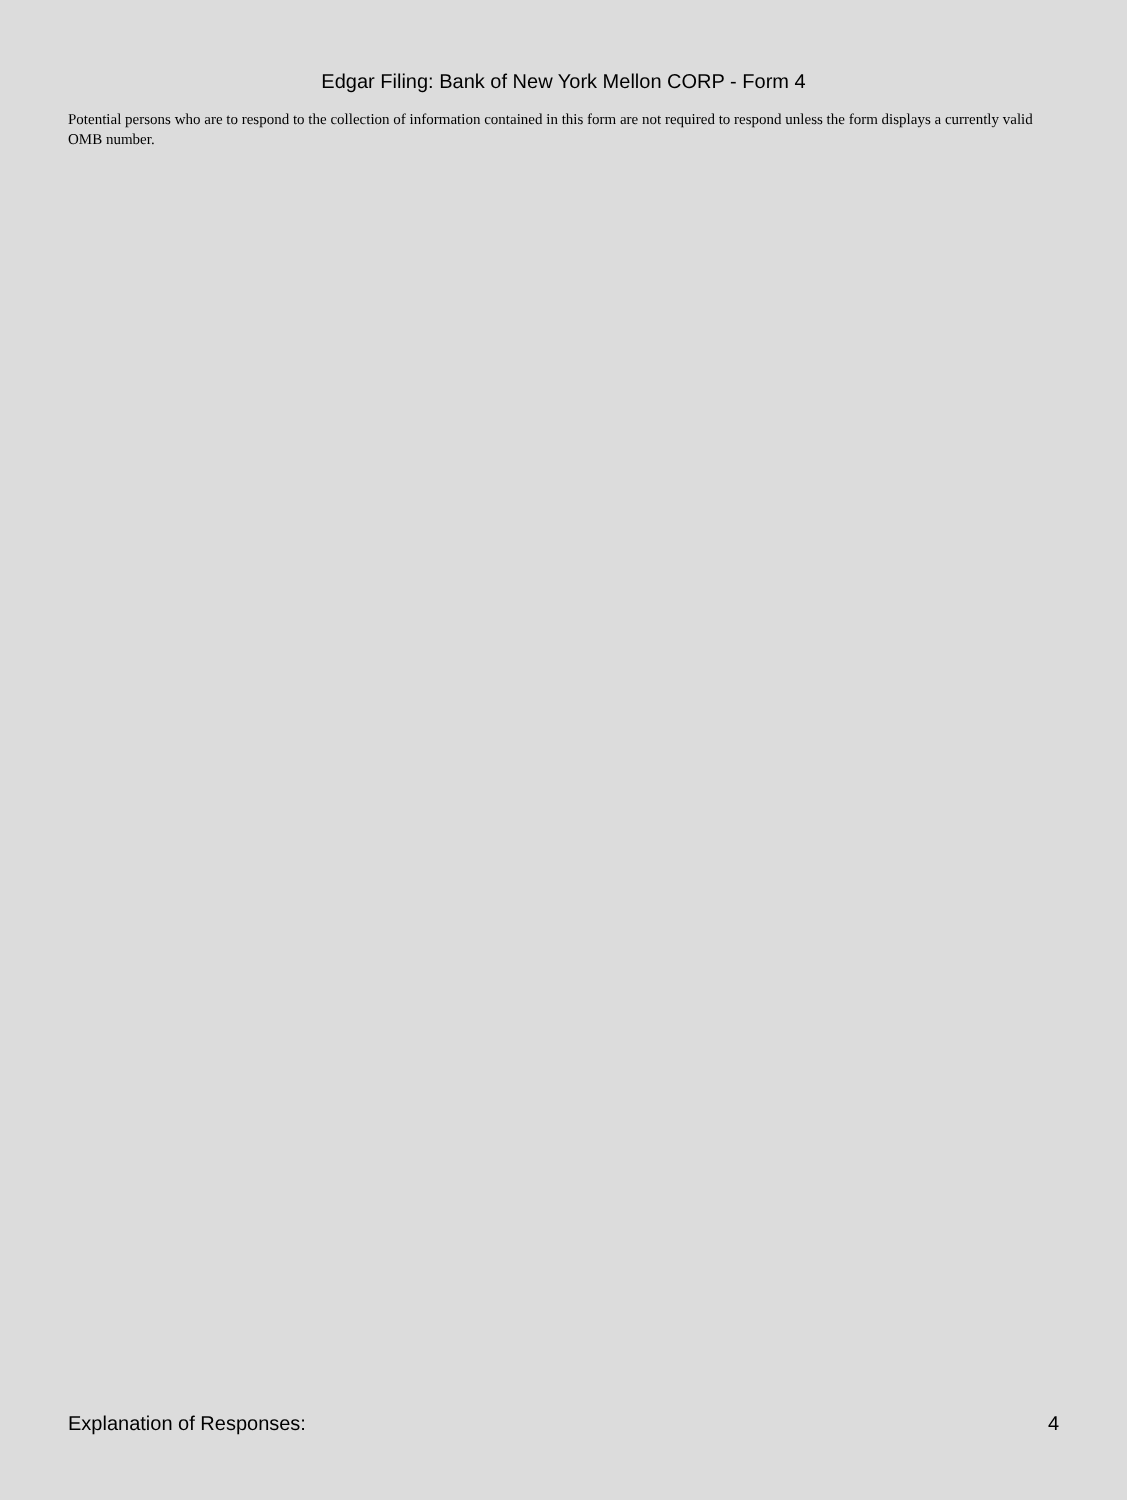Edgar Filing: Bank of New York Mellon CORP - Form 4
Potential persons who are to respond to the collection of information contained in this form are not required to respond unless the form displays a currently valid OMB number.
Explanation of Responses: 4